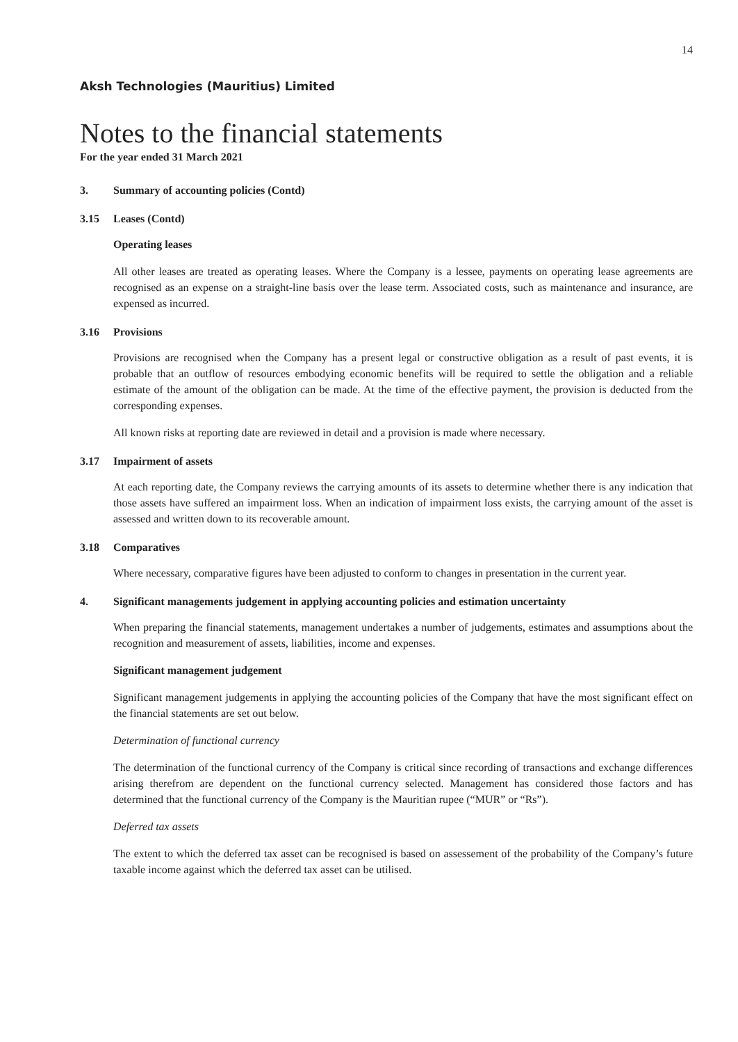14
Aksh Technologies (Mauritius) Limited
Notes to the financial statements
For the year ended 31 March 2021
3. Summary of accounting policies (Contd)
3.15 Leases (Contd)
Operating leases
All other leases are treated as operating leases. Where the Company is a lessee, payments on operating lease agreements are recognised as an expense on a straight-line basis over the lease term. Associated costs, such as maintenance and insurance, are expensed as incurred.
3.16 Provisions
Provisions are recognised when the Company has a present legal or constructive obligation as a result of past events, it is probable that an outflow of resources embodying economic benefits will be required to settle the obligation and a reliable estimate of the amount of the obligation can be made. At the time of the effective payment, the provision is deducted from the corresponding expenses.
All known risks at reporting date are reviewed in detail and a provision is made where necessary.
3.17 Impairment of assets
At each reporting date, the Company reviews the carrying amounts of its assets to determine whether there is any indication that those assets have suffered an impairment loss. When an indication of impairment loss exists, the carrying amount of the asset is assessed and written down to its recoverable amount.
3.18 Comparatives
Where necessary, comparative figures have been adjusted to conform to changes in presentation in the current year.
4. Significant managements judgement in applying accounting policies and estimation uncertainty
When preparing the financial statements, management undertakes a number of judgements, estimates and assumptions about the recognition and measurement of assets, liabilities, income and expenses.
Significant management judgement
Significant management judgements in applying the accounting policies of the Company that have the most significant effect on the financial statements are set out below.
Determination of functional currency
The determination of the functional currency of the Company is critical since recording of transactions and exchange differences arising therefrom are dependent on the functional currency selected. Management has considered those factors and has determined that the functional currency of the Company is the Mauritian rupee (“MUR” or “Rs”).
Deferred tax assets
The extent to which the deferred tax asset can be recognised is based on assessement of the probability of the Company’s future taxable income against which the deferred tax asset can be utilised.